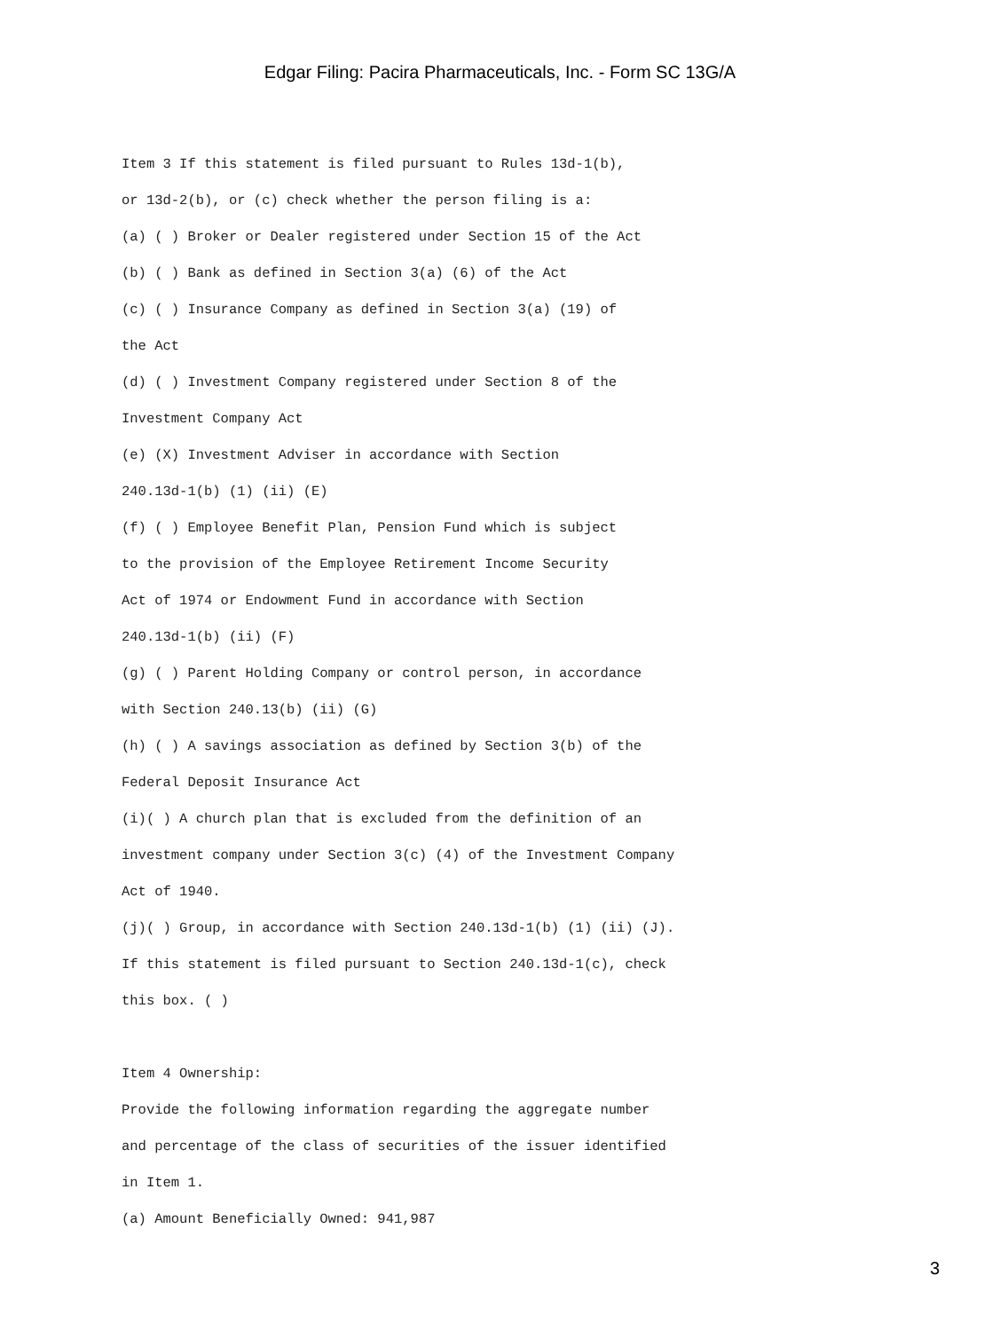Edgar Filing: Pacira Pharmaceuticals, Inc. - Form SC 13G/A
Item 3 If this statement is filed pursuant to Rules 13d-1(b),
or 13d-2(b), or (c) check whether the person filing is a:
(a) ( ) Broker or Dealer registered under Section 15 of the Act
(b) ( ) Bank as defined in Section 3(a) (6) of the Act
(c) ( ) Insurance Company as defined in Section 3(a) (19) of
the Act
(d) ( ) Investment Company registered under Section 8 of the
Investment Company Act
(e) (X) Investment Adviser in accordance with Section
240.13d-1(b) (1) (ii) (E)
(f) ( ) Employee Benefit Plan, Pension Fund which is subject
to the provision of the Employee Retirement Income Security
Act of 1974 or Endowment Fund in accordance with Section
240.13d-1(b) (ii) (F)
(g) ( ) Parent Holding Company or control person, in accordance
with Section 240.13(b) (ii) (G)
(h) ( ) A savings association as defined by Section 3(b) of the
Federal Deposit Insurance Act
(i)( ) A church plan that is excluded from the definition of an
investment company under Section 3(c) (4) of the Investment Company
Act of 1940.
(j)( ) Group, in accordance with Section 240.13d-1(b) (1) (ii) (J).
If this statement is filed pursuant to Section 240.13d-1(c), check
this box. ( )
Item 4 Ownership:
Provide the following information regarding the aggregate number
and percentage of the class of securities of the issuer identified
in Item 1.
(a) Amount Beneficially Owned: 941,987
3